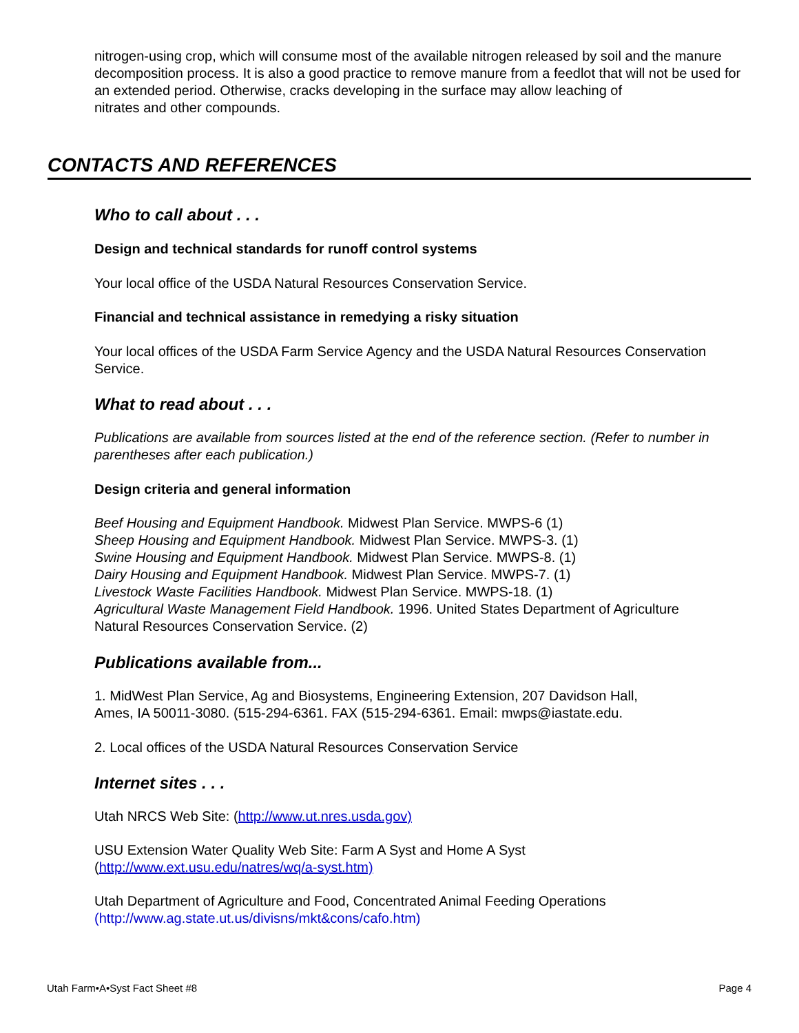nitrogen-using crop, which will consume most of the available nitrogen released by soil and the manure decomposition process. It is also a good practice to remove manure from a feedlot that will not be used for an extended period. Otherwise, cracks developing in the surface may allow leaching of
nitrates and other compounds.
CONTACTS AND REFERENCES
Who to call about . . .
Design and technical standards for runoff control systems
Your local office of the USDA Natural Resources Conservation Service.
Financial and technical assistance in remedying a risky situation
Your local offices of the USDA Farm Service Agency and the USDA Natural Resources Conservation Service.
What to read about . . .
Publications are available from sources listed at the end of the reference section. (Refer to number in parentheses after each publication.)
Design criteria and general information
Beef Housing and Equipment Handbook. Midwest Plan Service. MWPS-6 (1)
Sheep Housing and Equipment Handbook. Midwest Plan Service. MWPS-3. (1)
Swine Housing and Equipment Handbook. Midwest Plan Service. MWPS-8. (1)
Dairy Housing and Equipment Handbook. Midwest Plan Service. MWPS-7. (1)
Livestock Waste Facilities Handbook. Midwest Plan Service. MWPS-18. (1)
Agricultural Waste Management Field Handbook. 1996. United States Department of Agriculture
Natural Resources Conservation Service. (2)
Publications available from...
1. MidWest Plan Service, Ag and Biosystems, Engineering Extension, 207 Davidson Hall,
Ames, IA 50011-3080. (515-294-6361. FAX (515-294-6361. Email: mwps@iastate.edu.
2. Local offices of the USDA Natural Resources Conservation Service
Internet sites . . .
Utah NRCS Web Site: (http://www.ut.nres.usda.gov)
USU Extension Water Quality Web Site: Farm A Syst and Home A Syst
(http://www.ext.usu.edu/natres/wq/a-syst.htm)
Utah Department of Agriculture and Food, Concentrated Animal Feeding Operations
(http://www.ag.state.ut.us/divisns/mkt&cons/cafo.htm)
Utah Farm•A•Syst Fact Sheet #8 Page 4